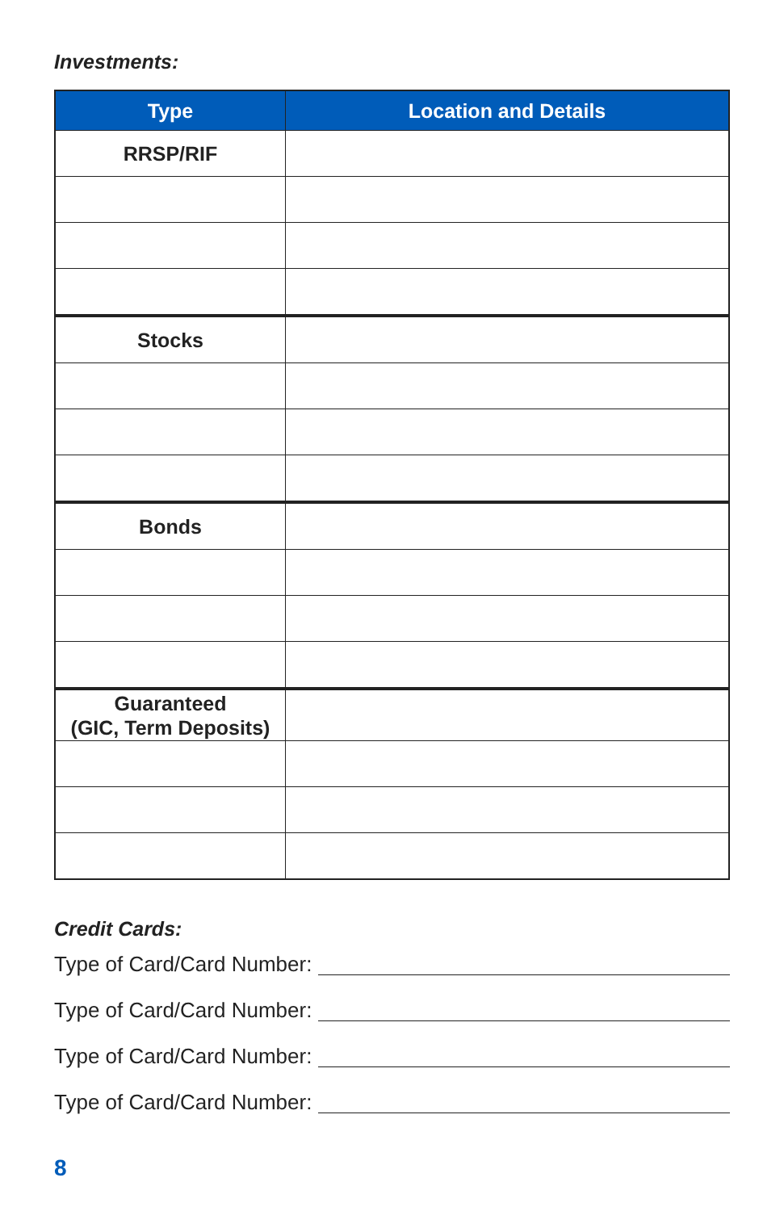Investments:
| Type | Location and Details |
| --- | --- |
| RRSP/RIF | |
| Stocks | |
| Bonds | |
| Guaranteed (GIC, Term Deposits) | |
Credit Cards:
Type of Card/Card Number:
Type of Card/Card Number:
Type of Card/Card Number:
Type of Card/Card Number:
8